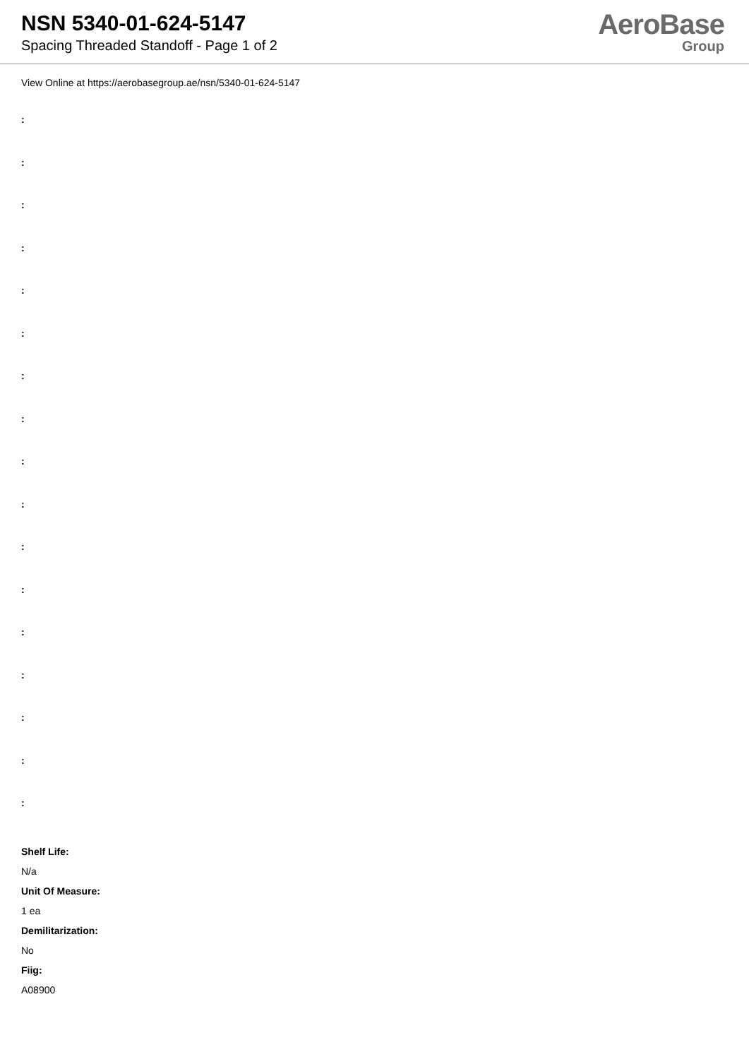NSN 5340-01-624-5147
Spacing Threaded Standoff - Page 1 of 2
AeroBase
Group
View Online at https://aerobasegroup.ae/nsn/5340-01-624-5147
:
:
:
:
:
:
:
:
:
:
:
:
:
:
:
:
:
Shelf Life:
N/a
Unit Of Measure:
1 ea
Demilitarization:
No
Fiig:
A08900